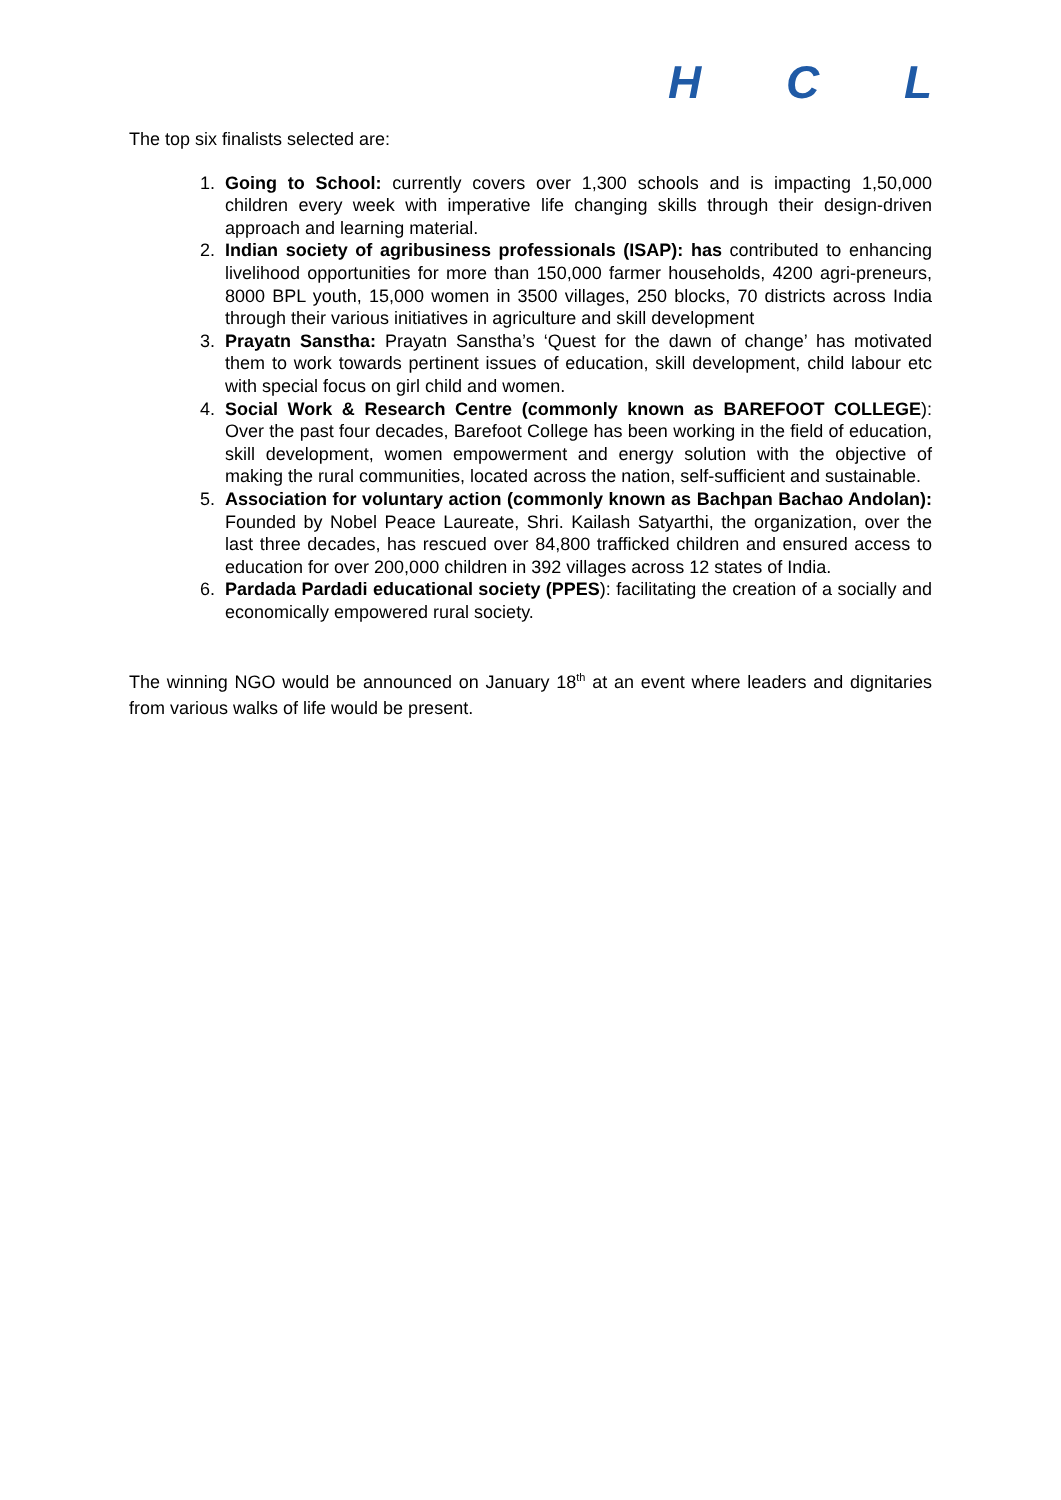HCL
The top six finalists selected are:
1. Going to School: currently covers over 1,300 schools and is impacting 1,50,000 children every week with imperative life changing skills through their design-driven approach and learning material.
2. Indian society of agribusiness professionals (ISAP): has contributed to enhancing livelihood opportunities for more than 150,000 farmer households, 4200 agri-preneurs, 8000 BPL youth, 15,000 women in 3500 villages, 250 blocks, 70 districts across India through their various initiatives in agriculture and skill development
3. Prayatn Sanstha: Prayatn Sanstha’s ‘Quest for the dawn of change’ has motivated them to work towards pertinent issues of education, skill development, child labour etc with special focus on girl child and women.
4. Social Work & Research Centre (commonly known as BAREFOOT COLLEGE): Over the past four decades, Barefoot College has been working in the field of education, skill development, women empowerment and energy solution with the objective of making the rural communities, located across the nation, self-sufficient and sustainable.
5. Association for voluntary action (commonly known as Bachpan Bachao Andolan): Founded by Nobel Peace Laureate, Shri. Kailash Satyarthi, the organization, over the last three decades, has rescued over 84,800 trafficked children and ensured access to education for over 200,000 children in 392 villages across 12 states of India.
6. Pardada Pardadi educational society (PPES): facilitating the creation of a socially and economically empowered rural society.
The winning NGO would be announced on January 18<sup>th</sup> at an event where leaders and dignitaries from various walks of life would be present.